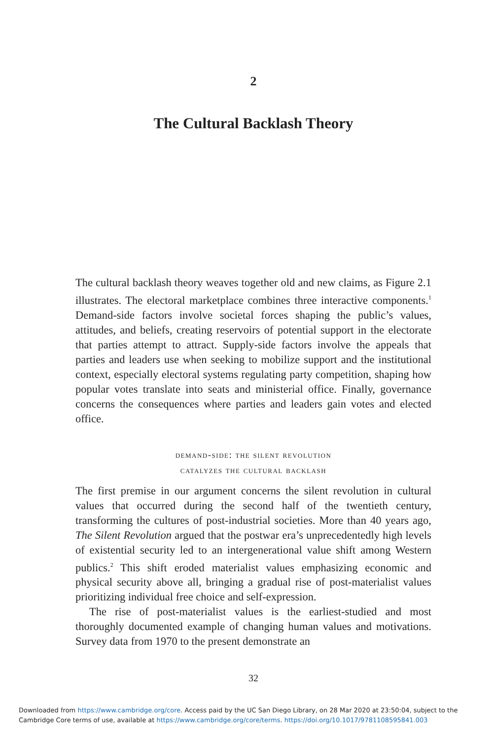2
The Cultural Backlash Theory
The cultural backlash theory weaves together old and new claims, as Figure 2.1 illustrates. The electoral marketplace combines three interactive components.<sup>1</sup> Demand-side factors involve societal forces shaping the public’s values, attitudes, and beliefs, creating reservoirs of potential support in the electorate that parties attempt to attract. Supply-side factors involve the appeals that parties and leaders use when seeking to mobilize support and the institutional context, especially electoral systems regulating party competition, shaping how popular votes translate into seats and ministerial office. Finally, governance concerns the consequences where parties and leaders gain votes and elected office.
demand-side: the silent revolution
catalyzes the cultural backlash
The first premise in our argument concerns the silent revolution in cultural values that occurred during the second half of the twentieth century, transforming the cultures of post-industrial societies. More than 40 years ago, The Silent Revolution argued that the postwar era’s unprecedentedly high levels of existential security led to an intergenerational value shift among Western publics.<sup>2</sup> This shift eroded materialist values emphasizing economic and physical security above all, bringing a gradual rise of post-materialist values prioritizing individual free choice and self-expression.
The rise of post-materialist values is the earliest-studied and most thoroughly documented example of changing human values and motivations. Survey data from 1970 to the present demonstrate an
32
Downloaded from https://www.cambridge.org/core. Access paid by the UC San Diego Library, on 28 Mar 2020 at 23:50:04, subject to the
Cambridge Core terms of use, available at https://www.cambridge.org/core/terms. https://doi.org/10.1017/9781108595841.003